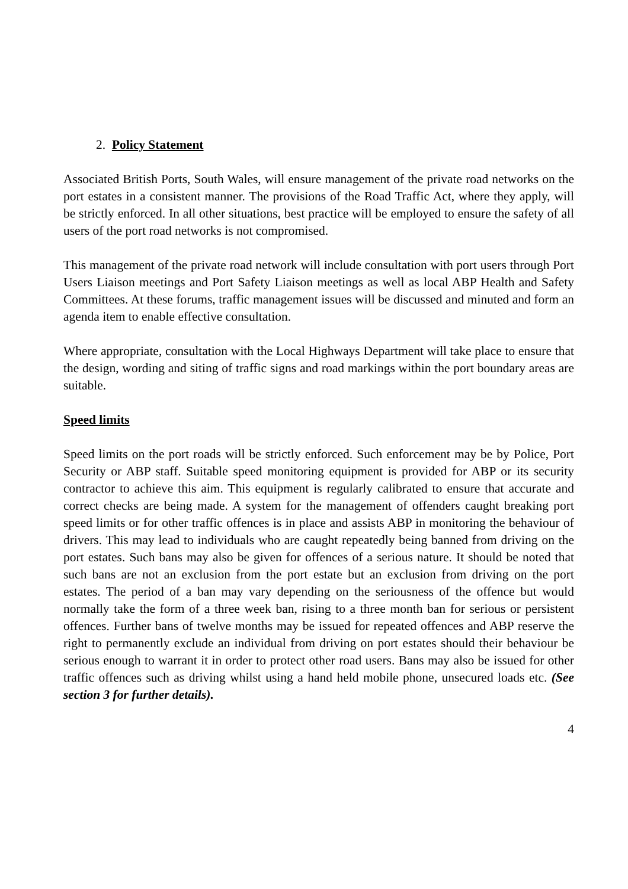2. Policy Statement
Associated British Ports, South Wales, will ensure management of the private road networks on the port estates in a consistent manner. The provisions of the Road Traffic Act, where they apply, will be strictly enforced. In all other situations, best practice will be employed to ensure the safety of all users of the port road networks is not compromised.
This management of the private road network will include consultation with port users through Port Users Liaison meetings and Port Safety Liaison meetings as well as local ABP Health and Safety Committees. At these forums, traffic management issues will be discussed and minuted and form an agenda item to enable effective consultation.
Where appropriate, consultation with the Local Highways Department will take place to ensure that the design, wording and siting of traffic signs and road markings within the port boundary areas are suitable.
Speed limits
Speed limits on the port roads will be strictly enforced. Such enforcement may be by Police, Port Security or ABP staff. Suitable speed monitoring equipment is provided for ABP or its security contractor to achieve this aim. This equipment is regularly calibrated to ensure that accurate and correct checks are being made. A system for the management of offenders caught breaking port speed limits or for other traffic offences is in place and assists ABP in monitoring the behaviour of drivers. This may lead to individuals who are caught repeatedly being banned from driving on the port estates. Such bans may also be given for offences of a serious nature. It should be noted that such bans are not an exclusion from the port estate but an exclusion from driving on the port estates. The period of a ban may vary depending on the seriousness of the offence but would normally take the form of a three week ban, rising to a three month ban for serious or persistent offences. Further bans of twelve months may be issued for repeated offences and ABP reserve the right to permanently exclude an individual from driving on port estates should their behaviour be serious enough to warrant it in order to protect other road users. Bans may also be issued for other traffic offences such as driving whilst using a hand held mobile phone, unsecured loads etc. (See section 3 for further details).
4